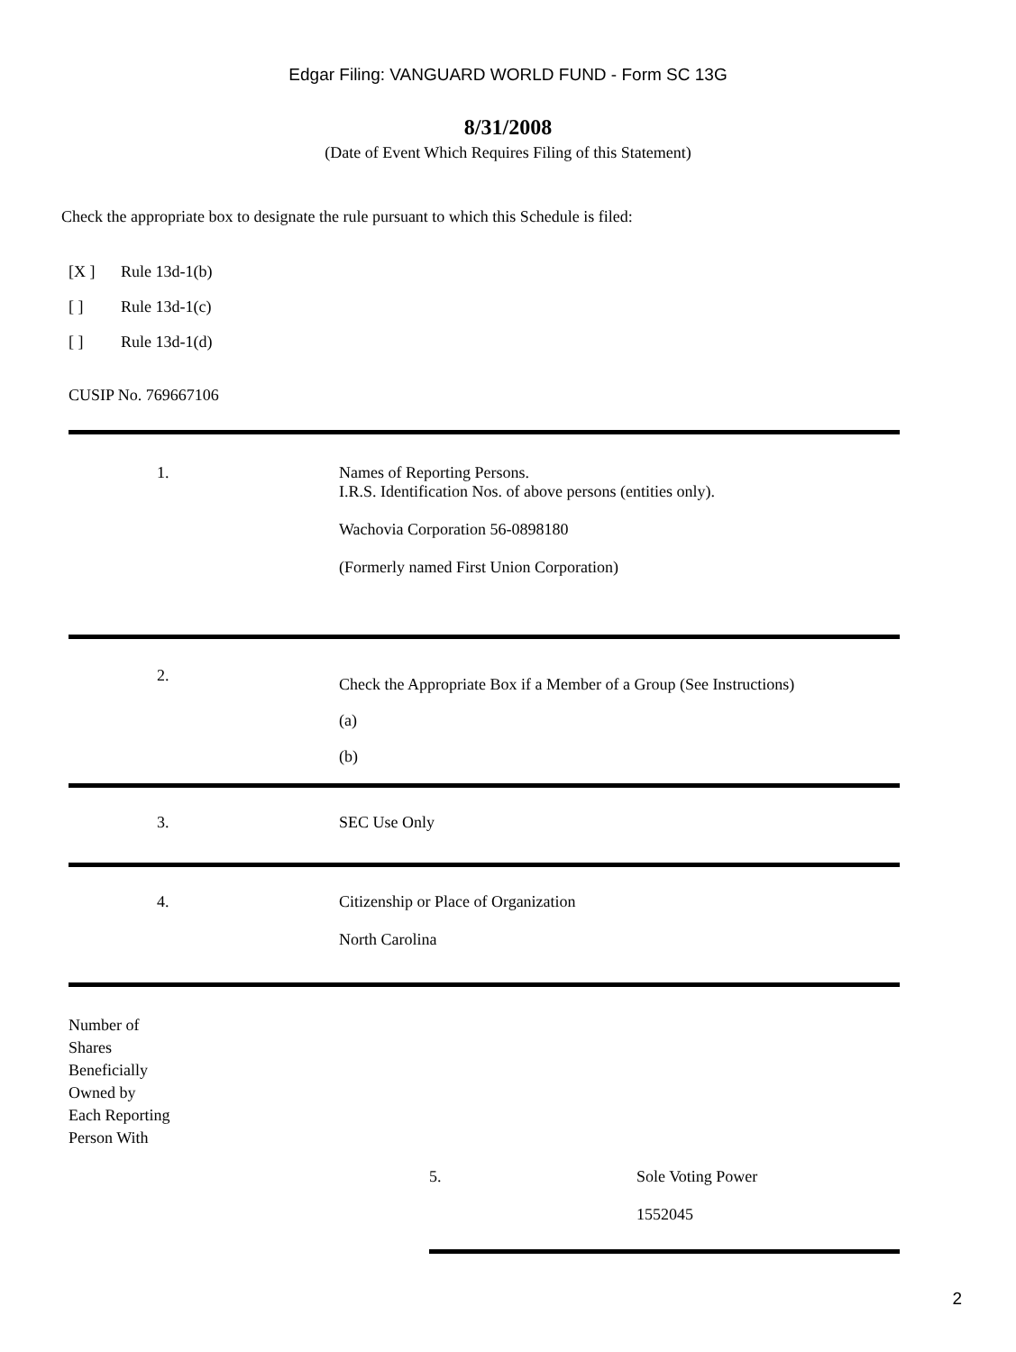Edgar Filing: VANGUARD WORLD FUND - Form SC 13G
8/31/2008
(Date of Event Which Requires Filing of this Statement)
Check the appropriate box to designate the rule pursuant to which this Schedule is filed:
[X ] Rule 13d-1(b)
[ ] Rule 13d-1(c)
[ ] Rule 13d-1(d)
CUSIP No. 769667106
| 1. | Names of Reporting Persons. I.R.S. Identification Nos. of above persons (entities only). Wachovia Corporation 56-0898180 (Formerly named First Union Corporation) |
| 2. | Check the Appropriate Box if a Member of a Group (See Instructions) (a) (b) |
| 3. | SEC Use Only |
| 4. | Citizenship or Place of Organization North Carolina |
Number of
Shares
Beneficially
Owned by
Each Reporting
Person With
| 5. | Sole Voting Power 1552045 |
2